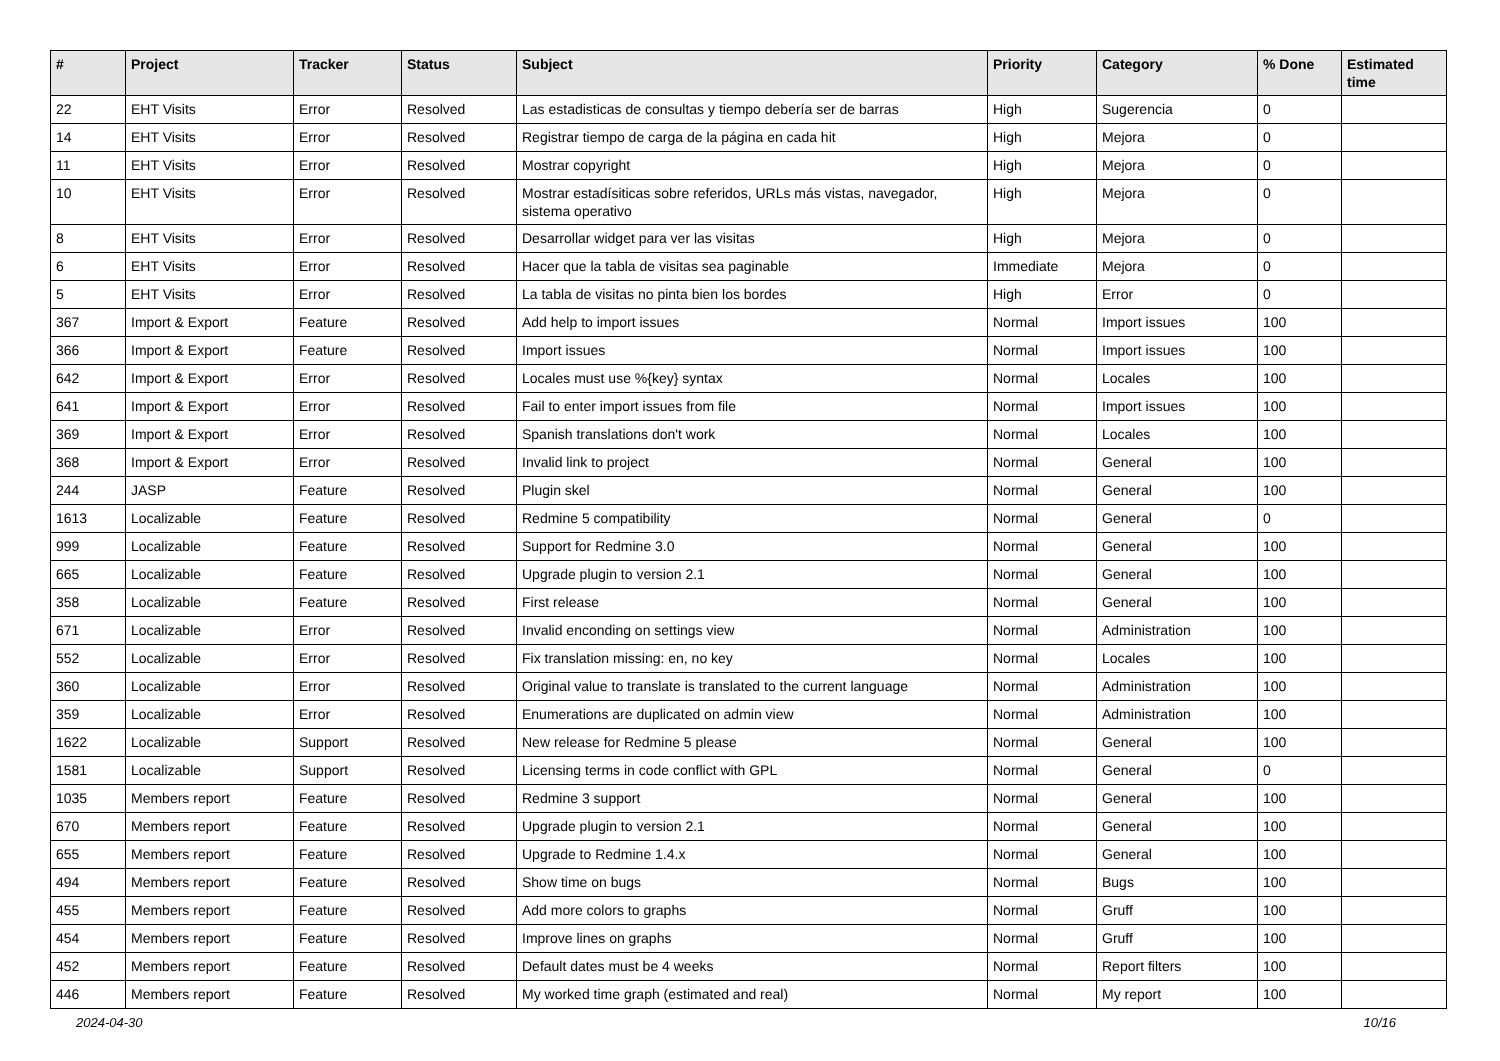| # | Project | Tracker | Status | Subject | Priority | Category | % Done | Estimated time |
| --- | --- | --- | --- | --- | --- | --- | --- | --- |
| 22 | EHT Visits | Error | Resolved | Las estadisticas de consultas y tiempo debería ser de barras | High | Sugerencia | 0 | |
| 14 | EHT Visits | Error | Resolved | Registrar tiempo de carga de la página en cada hit | High | Mejora | 0 | |
| 11 | EHT Visits | Error | Resolved | Mostrar copyright | High | Mejora | 0 | |
| 10 | EHT Visits | Error | Resolved | Mostrar estadísiticas sobre referidos, URLs más vistas, navegador, sistema operativo | High | Mejora | 0 | |
| 8 | EHT Visits | Error | Resolved | Desarrollar widget para ver las visitas | High | Mejora | 0 | |
| 6 | EHT Visits | Error | Resolved | Hacer que la tabla de visitas sea paginable | Immediate | Mejora | 0 | |
| 5 | EHT Visits | Error | Resolved | La tabla de visitas no pinta bien los bordes | High | Error | 0 | |
| 367 | Import & Export | Feature | Resolved | Add help to import issues | Normal | Import issues | 100 | |
| 366 | Import & Export | Feature | Resolved | Import issues | Normal | Import issues | 100 | |
| 642 | Import & Export | Error | Resolved | Locales must use %{key} syntax | Normal | Locales | 100 | |
| 641 | Import & Export | Error | Resolved | Fail to enter import issues from file | Normal | Import issues | 100 | |
| 369 | Import & Export | Error | Resolved | Spanish translations don't work | Normal | Locales | 100 | |
| 368 | Import & Export | Error | Resolved | Invalid link to project | Normal | General | 100 | |
| 244 | JASP | Feature | Resolved | Plugin skel | Normal | General | 100 | |
| 1613 | Localizable | Feature | Resolved | Redmine 5 compatibility | Normal | General | 0 | |
| 999 | Localizable | Feature | Resolved | Support for Redmine 3.0 | Normal | General | 100 | |
| 665 | Localizable | Feature | Resolved | Upgrade plugin to version 2.1 | Normal | General | 100 | |
| 358 | Localizable | Feature | Resolved | First release | Normal | General | 100 | |
| 671 | Localizable | Error | Resolved | Invalid enconding on settings view | Normal | Administration | 100 | |
| 552 | Localizable | Error | Resolved | Fix translation missing: en, no key | Normal | Locales | 100 | |
| 360 | Localizable | Error | Resolved | Original value to translate is translated to the current language | Normal | Administration | 100 | |
| 359 | Localizable | Error | Resolved | Enumerations are duplicated on admin view | Normal | Administration | 100 | |
| 1622 | Localizable | Support | Resolved | New release for Redmine 5 please | Normal | General | 100 | |
| 1581 | Localizable | Support | Resolved | Licensing terms in code conflict with GPL | Normal | General | 0 | |
| 1035 | Members report | Feature | Resolved | Redmine 3 support | Normal | General | 100 | |
| 670 | Members report | Feature | Resolved | Upgrade plugin to version 2.1 | Normal | General | 100 | |
| 655 | Members report | Feature | Resolved | Upgrade to Redmine 1.4.x | Normal | General | 100 | |
| 494 | Members report | Feature | Resolved | Show time on bugs | Normal | Bugs | 100 | |
| 455 | Members report | Feature | Resolved | Add more colors to graphs | Normal | Gruff | 100 | |
| 454 | Members report | Feature | Resolved | Improve lines on graphs | Normal | Gruff | 100 | |
| 452 | Members report | Feature | Resolved | Default dates must be 4 weeks | Normal | Report filters | 100 | |
| 446 | Members report | Feature | Resolved | My worked time graph (estimated and real) | Normal | My report | 100 | |
2024-04-30 10/16